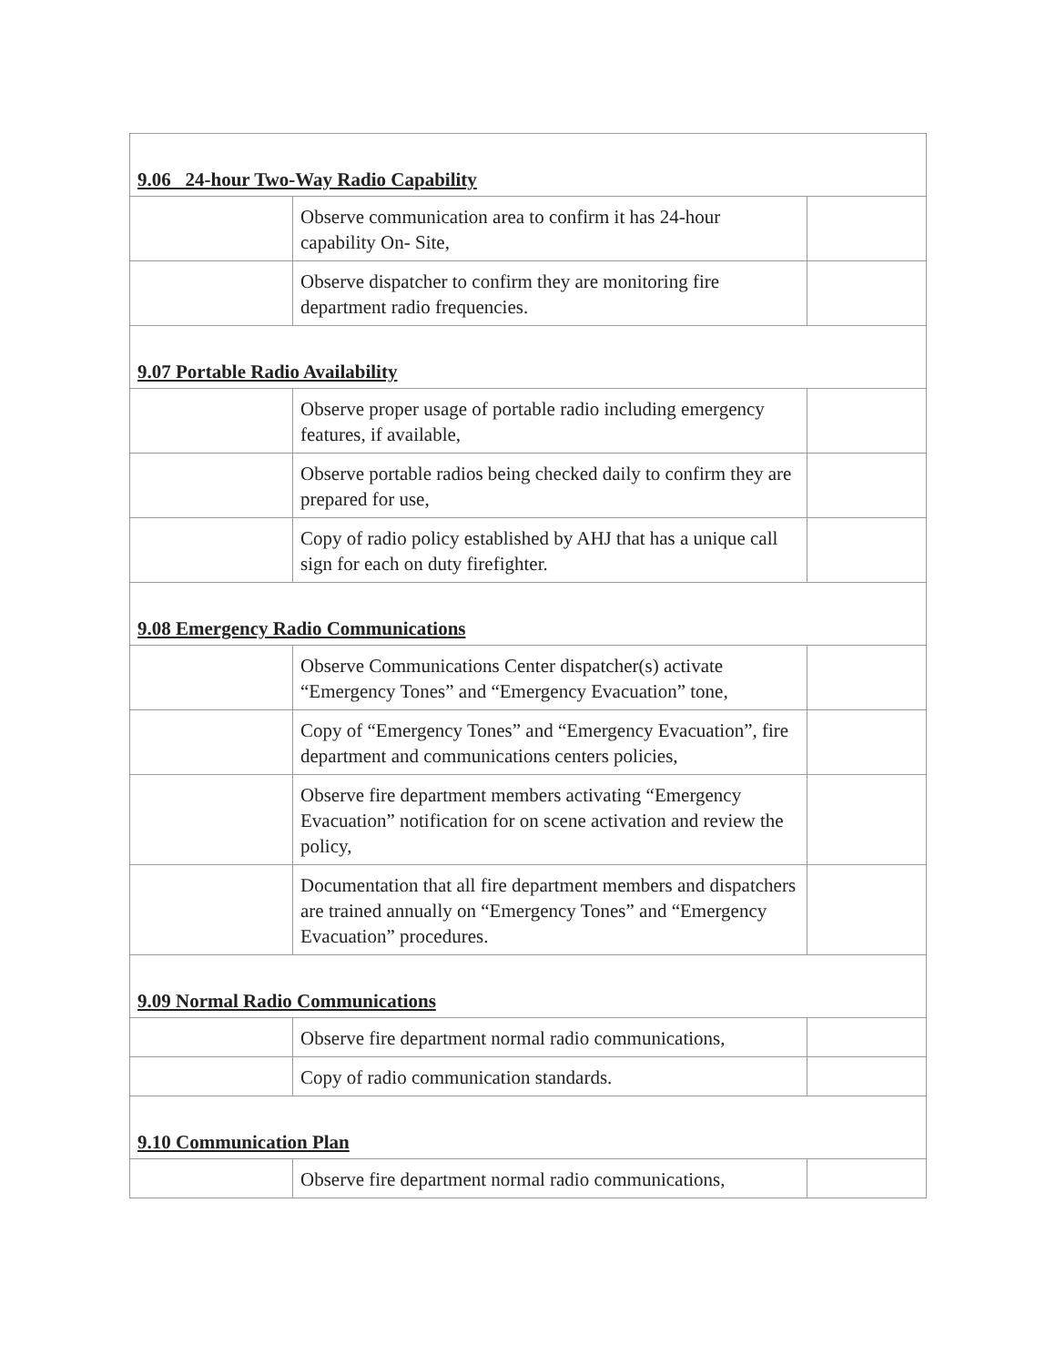| 9.06 24-hour Two-Way Radio Capability | | |
| | Observe communication area to confirm it has 24-hour capability On- Site, | |
| | Observe dispatcher to confirm they are monitoring fire department radio frequencies. | |
| 9.07 Portable Radio Availability | | |
| | Observe proper usage of portable radio including emergency features, if available, | |
| | Observe portable radios being checked daily to confirm they are prepared for use, | |
| | Copy of radio policy established by AHJ that has a unique call sign for each on duty firefighter. | |
| 9.08 Emergency Radio Communications | | |
| | Observe Communications Center dispatcher(s) activate “Emergency Tones” and “Emergency Evacuation” tone, | |
| | Copy of “Emergency Tones” and “Emergency Evacuation”, fire department and communications centers policies, | |
| | Observe fire department members activating “Emergency Evacuation” notification for on scene activation and review the policy, | |
| | Documentation that all fire department members and dispatchers are trained annually on “Emergency Tones” and “Emergency Evacuation” procedures. | |
| 9.09 Normal Radio Communications | | |
| | Observe fire department normal radio communications, | |
| | Copy of radio communication standards. | |
| 9.10 Communication Plan | | |
| | Observe fire department normal radio communications, | |